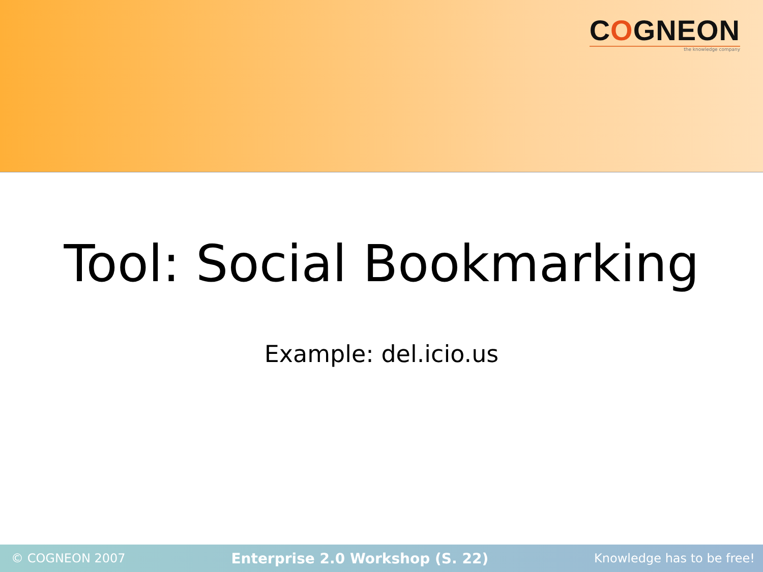COGNEON
the knowledge company
Tool: Social Bookmarking
Example: del.icio.us
© COGNEON 2007 Enterprise 2.0 Workshop (S. 22) Knowledge has to be free!